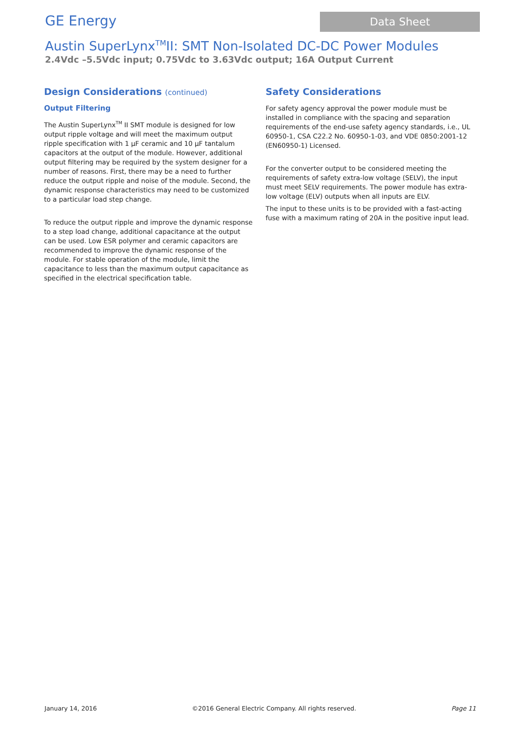GE Energy
Data Sheet
Austin SuperLynx<sup>TM</sup>II: SMT Non-Isolated DC-DC Power Modules
2.4Vdc –5.5Vdc input; 0.75Vdc to 3.63Vdc output; 16A Output Current
Design Considerations (continued)
Output Filtering
The Austin SuperLynx<sup>TM</sup> II SMT module is designed for low output ripple voltage and will meet the maximum output ripple specification with 1 µF ceramic and 10 µF tantalum capacitors at the output of the module. However, additional output filtering may be required by the system designer for a number of reasons. First, there may be a need to further reduce the output ripple and noise of the module. Second, the dynamic response characteristics may need to be customized to a particular load step change.
To reduce the output ripple and improve the dynamic response to a step load change, additional capacitance at the output can be used. Low ESR polymer and ceramic capacitors are recommended to improve the dynamic response of the module. For stable operation of the module, limit the capacitance to less than the maximum output capacitance as specified in the electrical specification table.
Safety Considerations
For safety agency approval the power module must be installed in compliance with the spacing and separation requirements of the end-use safety agency standards, i.e., UL 60950-1, CSA C22.2 No. 60950-1-03, and VDE 0850:2001-12 (EN60950-1) Licensed.
For the converter output to be considered meeting the requirements of safety extra-low voltage (SELV), the input must meet SELV requirements. The power module has extra-low voltage (ELV) outputs when all inputs are ELV.
The input to these units is to be provided with a fast-acting fuse with a maximum rating of 20A in the positive input lead.
January 14, 2016 ©2016 General Electric Company. All rights reserved. Page 11